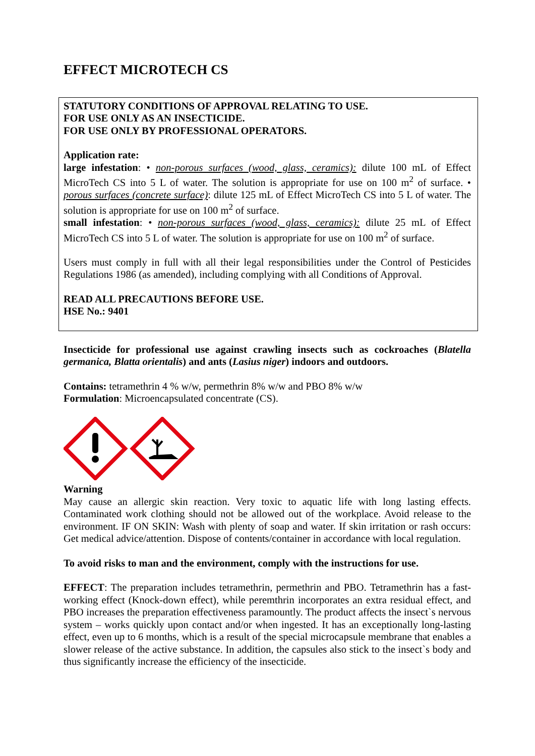EFFECT MICROTECH CS
STATUTORY CONDITIONS OF APPROVAL RELATING TO USE.
FOR USE ONLY AS AN INSECTICIDE.
FOR USE ONLY BY PROFESSIONAL OPERATORS.
Application rate:
large infestation: • non-porous surfaces (wood, glass, ceramics): dilute 100 mL of Effect MicroTech CS into 5 L of water. The solution is appropriate for use on 100 m<sup>2</sup> of surface. • porous surfaces (concrete surface): dilute 125 mL of Effect MicroTech CS into 5 L of water. The solution is appropriate for use on 100 m<sup>2</sup> of surface.
small infestation: • non-porous surfaces (wood, glass, ceramics): dilute 25 mL of Effect MicroTech CS into 5 L of water. The solution is appropriate for use on 100 m<sup>2</sup> of surface.
Users must comply in full with all their legal responsibilities under the Control of Pesticides Regulations 1986 (as amended), including complying with all Conditions of Approval.
READ ALL PRECAUTIONS BEFORE USE.
HSE No.: 9401
Insecticide for professional use against crawling insects such as cockroaches (Blatella germanica, Blatta orientalis) and ants (Lasius niger) indoors and outdoors.
Contains: tetramethrin 4 % w/w, permethrin 8% w/w and PBO 8% w/w
Formulation: Microencapsulated concentrate (CS).
Warning
May cause an allergic skin reaction. Very toxic to aquatic life with long lasting effects. Contaminated work clothing should not be allowed out of the workplace. Avoid release to the environment. IF ON SKIN: Wash with plenty of soap and water. If skin irritation or rash occurs: Get medical advice/attention. Dispose of contents/container in accordance with local regulation.
To avoid risks to man and the environment, comply with the instructions for use.
EFFECT: The preparation includes tetramethrin, permethrin and PBO. Tetramethrin has a fast-working effect (Knock-down effect), while peremthrin incorporates an extra residual effect, and PBO increases the preparation effectiveness paramountly. The product affects the insect`s nervous system – works quickly upon contact and/or when ingested. It has an exceptionally long-lasting effect, even up to 6 months, which is a result of the special microcapsule membrane that enables a slower release of the active substance. In addition, the capsules also stick to the insect`s body and thus significantly increase the efficiency of the insecticide.